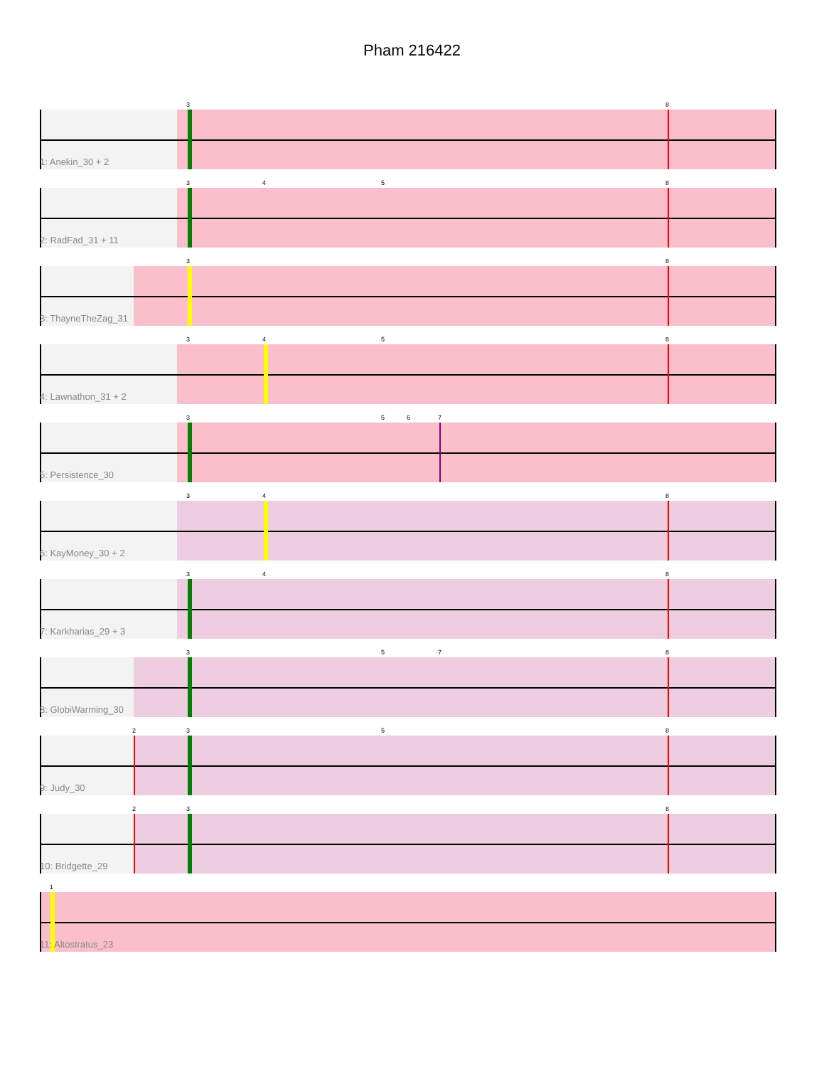Pham 216422
3 8
1: Anekin_30 + 2
3 4 5 8
2: RadFad_31 + 11
3 8
3: ThayneTheZag_31
3 4 5 8
4: Lawnathon_31 + 2
3 5 6 7
5: Persistence_30
3 4 8
6: KayMoney_30 + 2
3 4 8
7: Karkharias_29 + 3
3 5 7 8
8: GlobiWarming_30
2 3 5 8
9: Judy_30
2 3 8
10: Bridgette_29
1
11: Altostratus_23